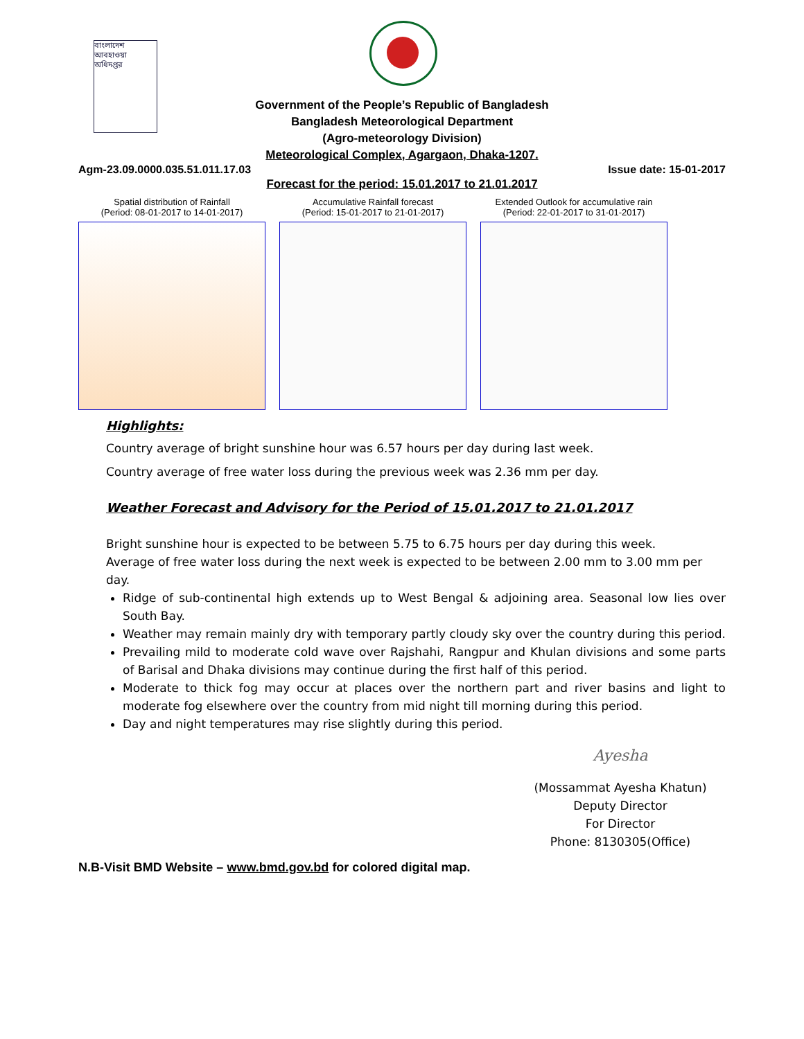বাংলাদেশ আবহাওয়া অধিদপ্তর
Government of the People’s Republic of Bangladesh
Bangladesh Meteorological Department
(Agro-meteorology Division)
Meteorological Complex, Agargaon, Dhaka-1207.
Agm-23.09.0000.035.51.011.17.03 Issue date: 15-01-2017
Forecast for the period: 15.01.2017 to 21.01.2017
Spatial distribution of Rainfall
(Period: 08-01-2017 to 14-01-2017)
Accumulative Rainfall forecast
(Period: 15-01-2017 to 21-01-2017)
Extended Outlook for accumulative rain
(Period: 22-01-2017 to 31-01-2017)
Highlights:
Country average of bright sunshine hour was 6.57 hours per day during last week.
Country average of free water loss during the previous week was 2.36 mm per day.
Weather Forecast and Advisory for the Period of 15.01.2017 to 21.01.2017
Bright sunshine hour is expected to be between 5.75 to 6.75 hours per day during this week.
Average of free water loss during the next week is expected to be between 2.00 mm to 3.00 mm per day.
Ridge of sub-continental high extends up to West Bengal & adjoining area. Seasonal low lies over South Bay.
Weather may remain mainly dry with temporary partly cloudy sky over the country during this period.
Prevailing mild to moderate cold wave over Rajshahi, Rangpur and Khulan divisions and some parts of Barisal and Dhaka divisions may continue during the first half of this period.
Moderate to thick fog may occur at places over the northern part and river basins and light to moderate fog elsewhere over the country from mid night till morning during this period.
Day and night temperatures may rise slightly during this period.
Ayesha
(Mossammat Ayesha Khatun)
Deputy Director
For Director
Phone: 8130305(Office)
N.B-Visit BMD Website – www.bmd.gov.bd for colored digital map.